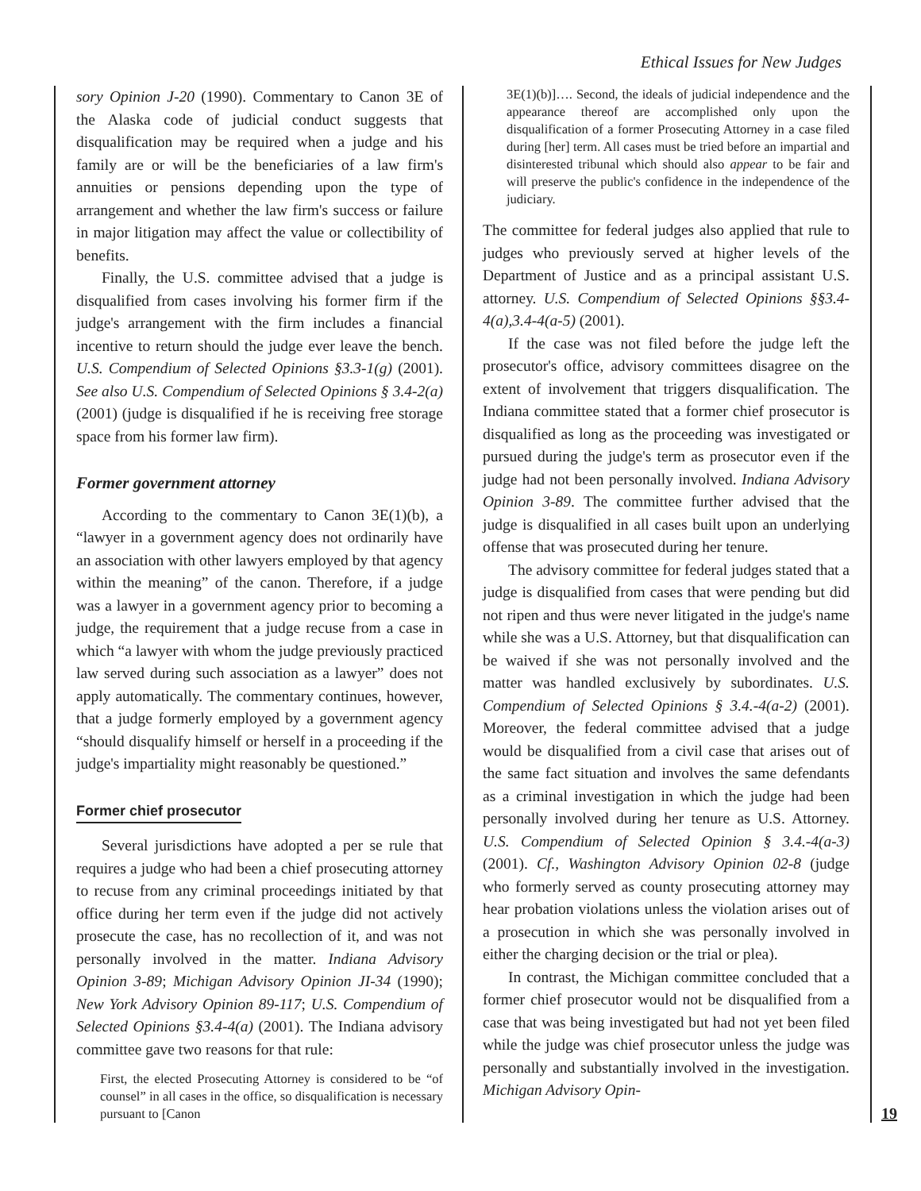Ethical Issues for New Judges
sory Opinion J-20 (1990). Commentary to Canon 3E of the Alaska code of judicial conduct suggests that disqualification may be required when a judge and his family are or will be the beneficiaries of a law firm's annuities or pensions depending upon the type of arrangement and whether the law firm's success or failure in major litigation may affect the value or collectibility of benefits.
Finally, the U.S. committee advised that a judge is disqualified from cases involving his former firm if the judge's arrangement with the firm includes a financial incentive to return should the judge ever leave the bench. U.S. Compendium of Selected Opinions §3.3-1(g) (2001). See also U.S. Compendium of Selected Opinions § 3.4-2(a) (2001) (judge is disqualified if he is receiving free storage space from his former law firm).
Former government attorney
According to the commentary to Canon 3E(1)(b), a “lawyer in a government agency does not ordinarily have an association with other lawyers employed by that agency within the meaning” of the canon. Therefore, if a judge was a lawyer in a government agency prior to becoming a judge, the requirement that a judge recuse from a case in which “a lawyer with whom the judge previously practiced law served during such association as a lawyer” does not apply automatically. The commentary continues, however, that a judge formerly employed by a government agency “should disqualify himself or herself in a proceeding if the judge's impartiality might reasonably be questioned.”
Former chief prosecutor
Several jurisdictions have adopted a per se rule that requires a judge who had been a chief prosecuting attorney to recuse from any criminal proceedings initiated by that office during her term even if the judge did not actively prosecute the case, has no recollection of it, and was not personally involved in the matter. Indiana Advisory Opinion 3-89; Michigan Advisory Opinion JI-34 (1990); New York Advisory Opinion 89-117; U.S. Compendium of Selected Opinions §3.4-4(a) (2001). The Indiana advisory committee gave two reasons for that rule:
First, the elected Prosecuting Attorney is considered to be “of counsel” in all cases in the office, so disqualification is necessary pursuant to [Canon
3E(1)(b)]…. Second, the ideals of judicial independence and the appearance thereof are accomplished only upon the disqualification of a former Prosecuting Attorney in a case filed during [her] term. All cases must be tried before an impartial and disinterested tribunal which should also appear to be fair and will preserve the public's confidence in the independence of the judiciary.
The committee for federal judges also applied that rule to judges who previously served at higher levels of the Department of Justice and as a principal assistant U.S. attorney. U.S. Compendium of Selected Opinions §§3.4-4(a),3.4-4(a-5) (2001).
If the case was not filed before the judge left the prosecutor's office, advisory committees disagree on the extent of involvement that triggers disqualification. The Indiana committee stated that a former chief prosecutor is disqualified as long as the proceeding was investigated or pursued during the judge's term as prosecutor even if the judge had not been personally involved. Indiana Advisory Opinion 3-89. The committee further advised that the judge is disqualified in all cases built upon an underlying offense that was prosecuted during her tenure.
The advisory committee for federal judges stated that a judge is disqualified from cases that were pending but did not ripen and thus were never litigated in the judge's name while she was a U.S. Attorney, but that disqualification can be waived if she was not personally involved and the matter was handled exclusively by subordinates. U.S. Compendium of Selected Opinions § 3.4.-4(a-2) (2001). Moreover, the federal committee advised that a judge would be disqualified from a civil case that arises out of the same fact situation and involves the same defendants as a criminal investigation in which the judge had been personally involved during her tenure as U.S. Attorney. U.S. Compendium of Selected Opinion § 3.4.-4(a-3) (2001). Cf., Washington Advisory Opinion 02-8 (judge who formerly served as county prosecuting attorney may hear probation violations unless the violation arises out of a prosecution in which she was personally involved in either the charging decision or the trial or plea).
In contrast, the Michigan committee concluded that a former chief prosecutor would not be disqualified from a case that was being investigated but had not yet been filed while the judge was chief prosecutor unless the judge was personally and substantially involved in the investigation. Michigan Advisory Opin-
19